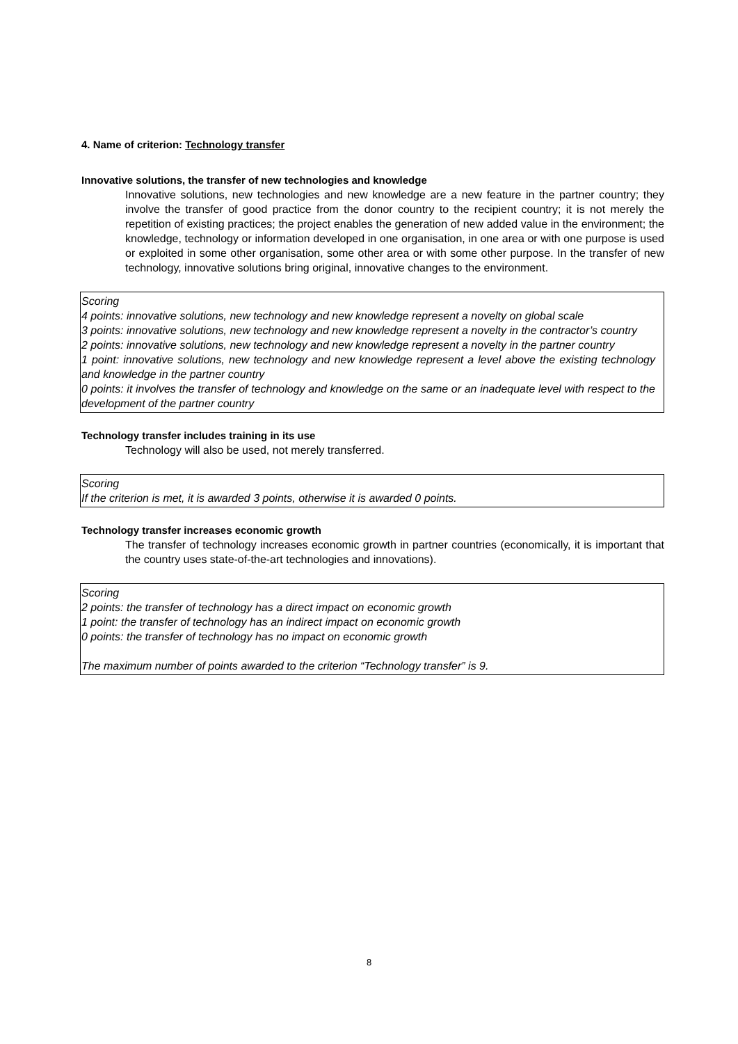4. Name of criterion: Technology transfer
Innovative solutions, the transfer of new technologies and knowledge
Innovative solutions, new technologies and new knowledge are a new feature in the partner country; they involve the transfer of good practice from the donor country to the recipient country; it is not merely the repetition of existing practices; the project enables the generation of new added value in the environment; the knowledge, technology or information developed in one organisation, in one area or with one purpose is used or exploited in some other organisation, some other area or with some other purpose. In the transfer of new technology, innovative solutions bring original, innovative changes to the environment.
Scoring
4 points: innovative solutions, new technology and new knowledge represent a novelty on global scale
3 points: innovative solutions, new technology and new knowledge represent a novelty in the contractor’s country
2 points: innovative solutions, new technology and new knowledge represent a novelty in the partner country
1 point: innovative solutions, new technology and new knowledge represent a level above the existing technology and knowledge in the partner country
0 points: it involves the transfer of technology and knowledge on the same or an inadequate level with respect to the development of the partner country
Technology transfer includes training in its use
Technology will also be used, not merely transferred.
Scoring
If the criterion is met, it is awarded 3 points, otherwise it is awarded 0 points.
Technology transfer increases economic growth
The transfer of technology increases economic growth in partner countries (economically, it is important that the country uses state-of-the-art technologies and innovations).
Scoring
2 points: the transfer of technology has a direct impact on economic growth
1 point: the transfer of technology has an indirect impact on economic growth
0 points: the transfer of technology has no impact on economic growth
The maximum number of points awarded to the criterion “Technology transfer” is 9.
8